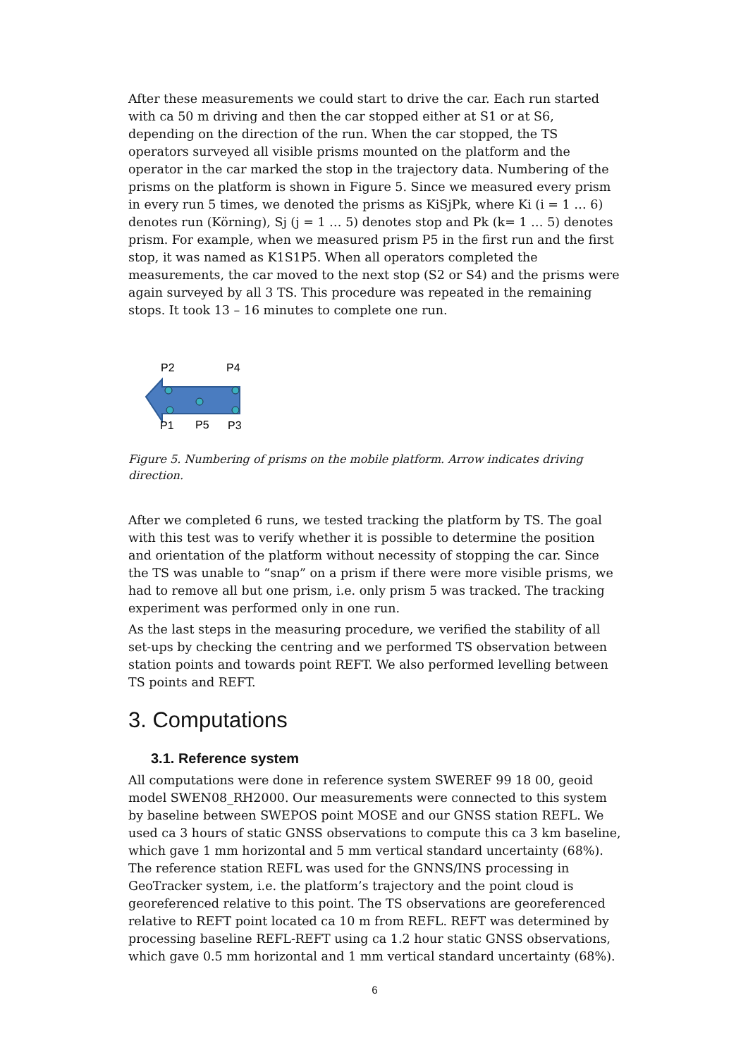After these measurements we could start to drive the car. Each run started with ca 50 m driving and then the car stopped either at S1 or at S6, depending on the direction of the run. When the car stopped, the TS operators surveyed all visible prisms mounted on the platform and the operator in the car marked the stop in the trajectory data. Numbering of the prisms on the platform is shown in Figure 5. Since we measured every prism in every run 5 times, we denoted the prisms as KiSjPk, where Ki (i = 1 … 6) denotes run (Körning), Sj (j = 1 … 5) denotes stop and Pk (k= 1 … 5) denotes prism. For example, when we measured prism P5 in the first run and the first stop, it was named as K1S1P5. When all operators completed the measurements, the car moved to the next stop (S2 or S4) and the prisms were again surveyed by all 3 TS. This procedure was repeated in the remaining stops. It took 13 – 16 minutes to complete one run.
P2
P4
P1
P5
P3
Figure 5. Numbering of prisms on the mobile platform. Arrow indicates driving direction.
After we completed 6 runs, we tested tracking the platform by TS. The goal with this test was to verify whether it is possible to determine the position and orientation of the platform without necessity of stopping the car. Since the TS was unable to “snap” on a prism if there were more visible prisms, we had to remove all but one prism, i.e. only prism 5 was tracked. The tracking experiment was performed only in one run.
As the last steps in the measuring procedure, we verified the stability of all set-ups by checking the centring and we performed TS observation between station points and towards point REFT. We also performed levelling between TS points and REFT.
3. Computations
3.1. Reference system
All computations were done in reference system SWEREF 99 18 00, geoid model SWEN08_RH2000. Our measurements were connected to this system by baseline between SWEPOS point MOSE and our GNSS station REFL. We used ca 3 hours of static GNSS observations to compute this ca 3 km baseline, which gave 1 mm horizontal and 5 mm vertical standard uncertainty (68%). The reference station REFL was used for the GNNS/INS processing in GeoTracker system, i.e. the platform’s trajectory and the point cloud is georeferenced relative to this point. The TS observations are georeferenced relative to REFT point located ca 10 m from REFL. REFT was determined by processing baseline REFL-REFT using ca 1.2 hour static GNSS observations, which gave 0.5 mm horizontal and 1 mm vertical standard uncertainty (68%).
6